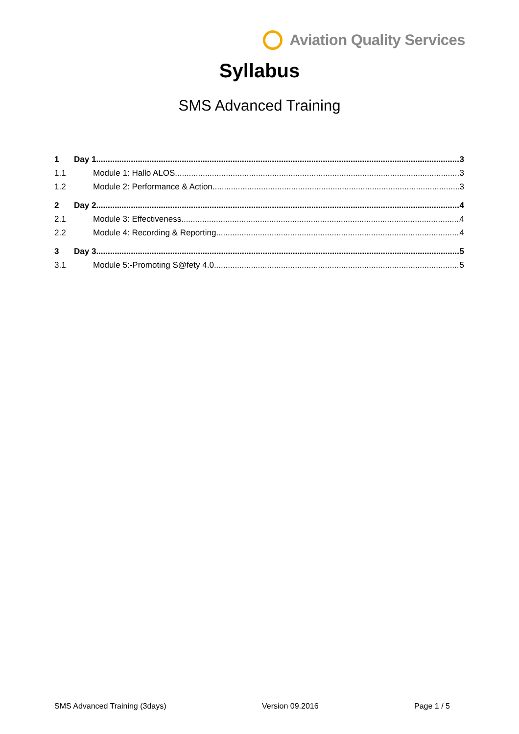Aviation Quality Services
Syllabus
SMS Advanced Training
1 Day 1 3
1.1 Module 1: Hallo ALOS 3
1.2 Module 2: Performance & Action 3
2 Day 2 4
2.1 Module 3: Effectiveness 4
2.2 Module 4: Recording & Reporting 4
3 Day 3 5
3.1 Module 5:-Promoting S@fety 4.0 5
SMS Advanced Training (3days) Version 09.2016 Page 1 / 5